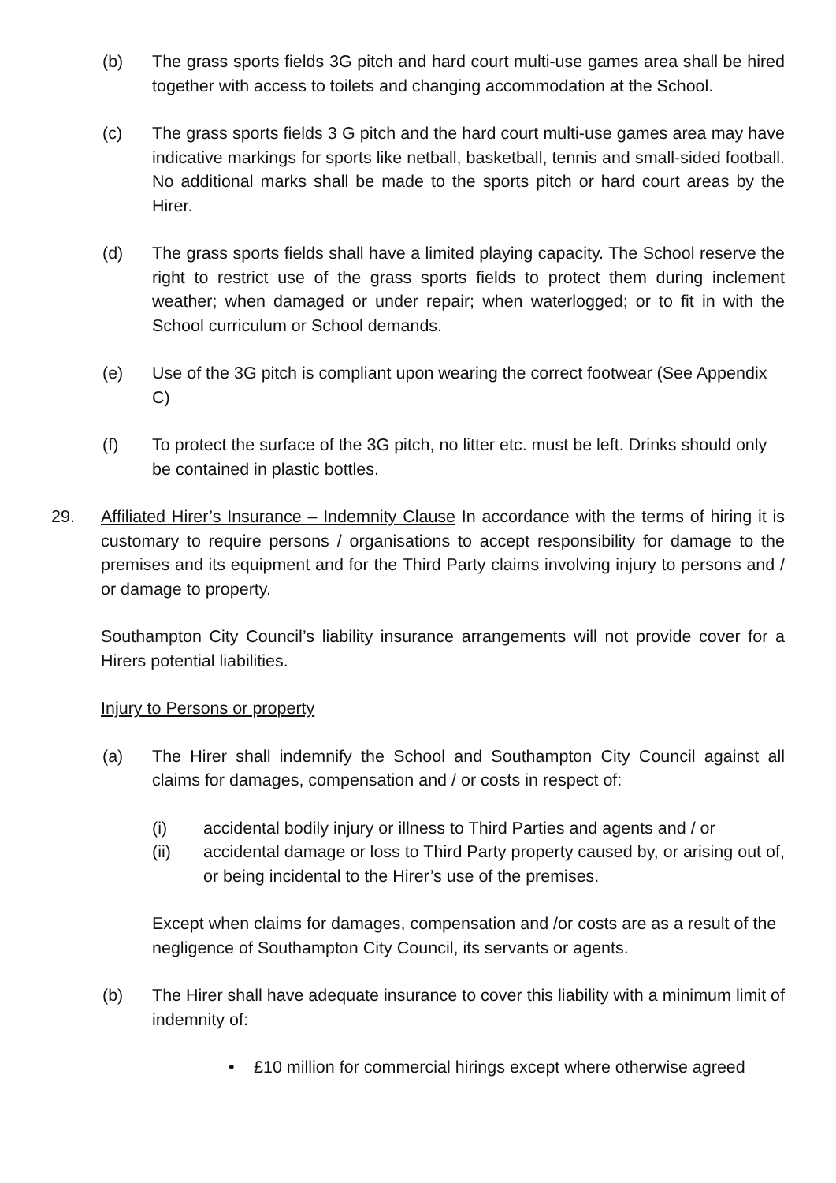(b) The grass sports fields 3G pitch and hard court multi-use games area shall be hired together with access to toilets and changing accommodation at the School.
(c) The grass sports fields 3 G pitch and the hard court multi-use games area may have indicative markings for sports like netball, basketball, tennis and small-sided football. No additional marks shall be made to the sports pitch or hard court areas by the Hirer.
(d) The grass sports fields shall have a limited playing capacity. The School reserve the right to restrict use of the grass sports fields to protect them during inclement weather; when damaged or under repair; when waterlogged; or to fit in with the School curriculum or School demands.
(e) Use of the 3G pitch is compliant upon wearing the correct footwear (See Appendix C)
(f) To protect the surface of the 3G pitch, no litter etc. must be left. Drinks should only be contained in plastic bottles.
29. Affiliated Hirer’s Insurance – Indemnity Clause In accordance with the terms of hiring it is customary to require persons / organisations to accept responsibility for damage to the premises and its equipment and for the Third Party claims involving injury to persons and / or damage to property.
Southampton City Council’s liability insurance arrangements will not provide cover for a Hirers potential liabilities.
Injury to Persons or property
(a) The Hirer shall indemnify the School and Southampton City Council against all claims for damages, compensation and / or costs in respect of:
(i) accidental bodily injury or illness to Third Parties and agents and / or
(ii) accidental damage or loss to Third Party property caused by, or arising out of, or being incidental to the Hirer’s use of the premises.
Except when claims for damages, compensation and /or costs are as a result of the negligence of Southampton City Council, its servants or agents.
(b) The Hirer shall have adequate insurance to cover this liability with a minimum limit of indemnity of:
• £10 million for commercial hirings except where otherwise agreed